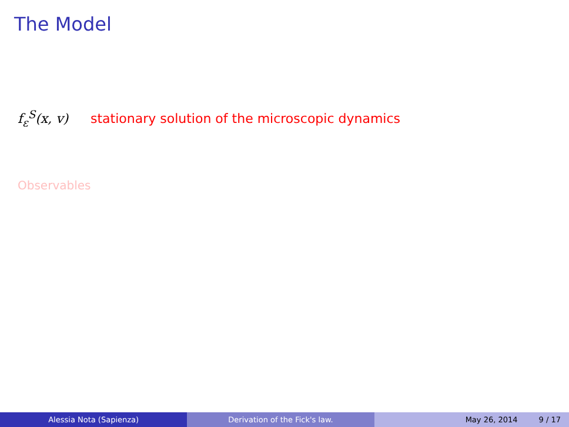The Model
f<sub>ε</sub><sup>S</sup>(x, v) stationary solution of the microscopic dynamics
Observables
Alessia Nota (Sapienza) Derivation of the Fick's law. May 26, 2014 9 / 17